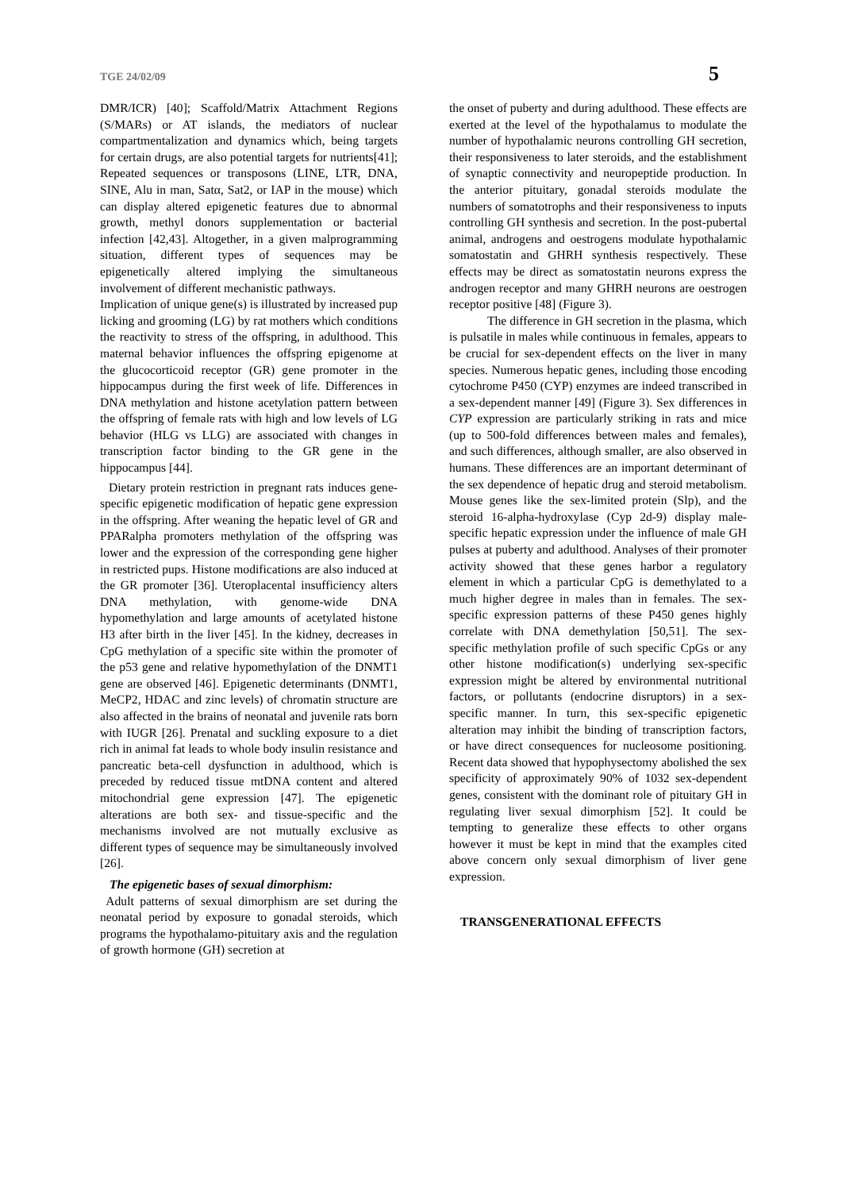TGE 24/02/09 5
DMR/ICR) [40]; Scaffold/Matrix Attachment Regions (S/MARs) or AT islands, the mediators of nuclear compartmentalization and dynamics which, being targets for certain drugs, are also potential targets for nutrients[41]; Repeated sequences or transposons (LINE, LTR, DNA, SINE, Alu in man, Satα, Sat2, or IAP in the mouse) which can display altered epigenetic features due to abnormal growth, methyl donors supplementation or bacterial infection [42,43]. Altogether, in a given malprogramming situation, different types of sequences may be epigenetically altered implying the simultaneous involvement of different mechanistic pathways.
Implication of unique gene(s) is illustrated by increased pup licking and grooming (LG) by rat mothers which conditions the reactivity to stress of the offspring, in adulthood. This maternal behavior influences the offspring epigenome at the glucocorticoid receptor (GR) gene promoter in the hippocampus during the first week of life. Differences in DNA methylation and histone acetylation pattern between the offspring of female rats with high and low levels of LG behavior (HLG vs LLG) are associated with changes in transcription factor binding to the GR gene in the hippocampus [44].
Dietary protein restriction in pregnant rats induces gene-specific epigenetic modification of hepatic gene expression in the offspring. After weaning the hepatic level of GR and PPARalpha promoters methylation of the offspring was lower and the expression of the corresponding gene higher in restricted pups. Histone modifications are also induced at the GR promoter [36]. Uteroplacental insufficiency alters DNA methylation, with genome-wide DNA hypomethylation and large amounts of acetylated histone H3 after birth in the liver [45]. In the kidney, decreases in CpG methylation of a specific site within the promoter of the p53 gene and relative hypomethylation of the DNMT1 gene are observed [46]. Epigenetic determinants (DNMT1, MeCP2, HDAC and zinc levels) of chromatin structure are also affected in the brains of neonatal and juvenile rats born with IUGR [26]. Prenatal and suckling exposure to a diet rich in animal fat leads to whole body insulin resistance and pancreatic beta-cell dysfunction in adulthood, which is preceded by reduced tissue mtDNA content and altered mitochondrial gene expression [47]. The epigenetic alterations are both sex- and tissue-specific and the mechanisms involved are not mutually exclusive as different types of sequence may be simultaneously involved [26].
The epigenetic bases of sexual dimorphism:
Adult patterns of sexual dimorphism are set during the neonatal period by exposure to gonadal steroids, which programs the hypothalamo-pituitary axis and the regulation of growth hormone (GH) secretion at
the onset of puberty and during adulthood. These effects are exerted at the level of the hypothalamus to modulate the number of hypothalamic neurons controlling GH secretion, their responsiveness to later steroids, and the establishment of synaptic connectivity and neuropeptide production. In the anterior pituitary, gonadal steroids modulate the numbers of somatotrophs and their responsiveness to inputs controlling GH synthesis and secretion. In the post-pubertal animal, androgens and oestrogens modulate hypothalamic somatostatin and GHRH synthesis respectively. These effects may be direct as somatostatin neurons express the androgen receptor and many GHRH neurons are oestrogen receptor positive [48] (Figure 3).
The difference in GH secretion in the plasma, which is pulsatile in males while continuous in females, appears to be crucial for sex-dependent effects on the liver in many species. Numerous hepatic genes, including those encoding cytochrome P450 (CYP) enzymes are indeed transcribed in a sex-dependent manner [49] (Figure 3). Sex differences in CYP expression are particularly striking in rats and mice (up to 500-fold differences between males and females), and such differences, although smaller, are also observed in humans. These differences are an important determinant of the sex dependence of hepatic drug and steroid metabolism. Mouse genes like the sex-limited protein (Slp), and the steroid 16-alpha-hydroxylase (Cyp 2d-9) display male-specific hepatic expression under the influence of male GH pulses at puberty and adulthood. Analyses of their promoter activity showed that these genes harbor a regulatory element in which a particular CpG is demethylated to a much higher degree in males than in females. The sex-specific expression patterns of these P450 genes highly correlate with DNA demethylation [50,51]. The sex-specific methylation profile of such specific CpGs or any other histone modification(s) underlying sex-specific expression might be altered by environmental nutritional factors, or pollutants (endocrine disruptors) in a sex-specific manner. In turn, this sex-specific epigenetic alteration may inhibit the binding of transcription factors, or have direct consequences for nucleosome positioning. Recent data showed that hypophysectomy abolished the sex specificity of approximately 90% of 1032 sex-dependent genes, consistent with the dominant role of pituitary GH in regulating liver sexual dimorphism [52]. It could be tempting to generalize these effects to other organs however it must be kept in mind that the examples cited above concern only sexual dimorphism of liver gene expression.
TRANSGENERATIONAL EFFECTS